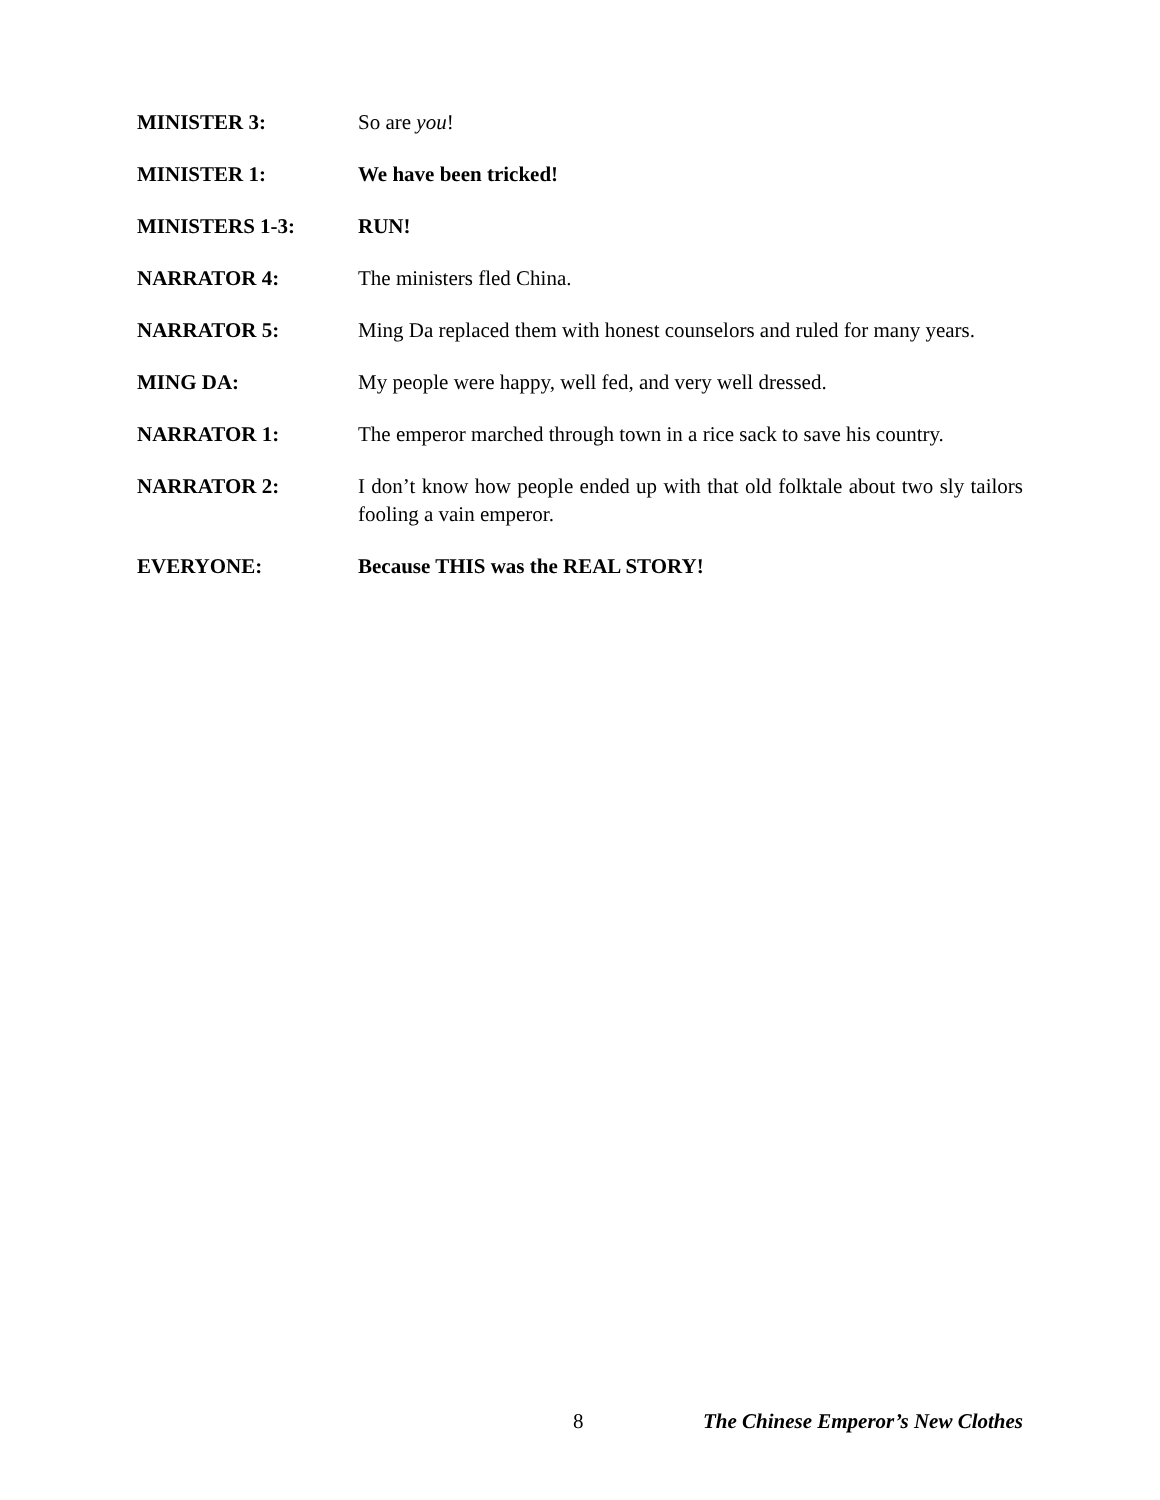MINISTER 3: So are you!
MINISTER 1: We have been tricked!
MINISTERS 1-3: RUN!
NARRATOR 4: The ministers fled China.
NARRATOR 5: Ming Da replaced them with honest counselors and ruled for many years.
MING DA: My people were happy, well fed, and very well dressed.
NARRATOR 1: The emperor marched through town in a rice sack to save his country.
NARRATOR 2: I don’t know how people ended up with that old folktale about two sly tailors fooling a vain emperor.
EVERYONE: Because THIS was the REAL STORY!
8 The Chinese Emperor’s New Clothes